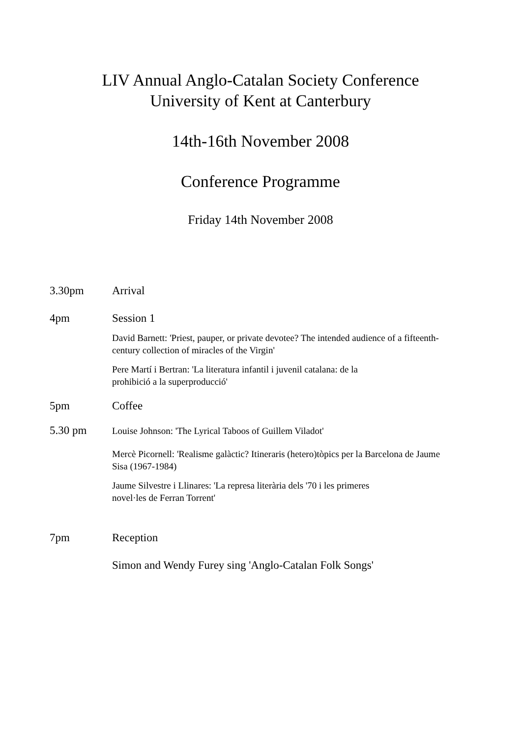LIV Annual Anglo-Catalan Society Conference
University of Kent at Canterbury
14th-16th November 2008
Conference Programme
Friday 14th November 2008
3.30pm Arrival
4pm Session 1
David Barnett: 'Priest, pauper, or private devotee? The intended audience of a fifteenth-century collection of miracles of the Virgin'
Pere Martí i Bertran: 'La literatura infantil i juvenil catalana: de la
prohibició a la superproducció'
5pm Coffee
5.30 pm
Louise Johnson: 'The Lyrical Taboos of Guillem Viladot'
Mercè Picornell: 'Realisme galàctic? Itineraris (hetero)tòpics per la Barcelona de Jaume Sisa (1967-1984)
Jaume Silvestre i Llinares: 'La represa literària dels '70 i les primeres
novel·les de Ferran Torrent'
7pm Reception
Simon and Wendy Furey sing 'Anglo-Catalan Folk Songs'